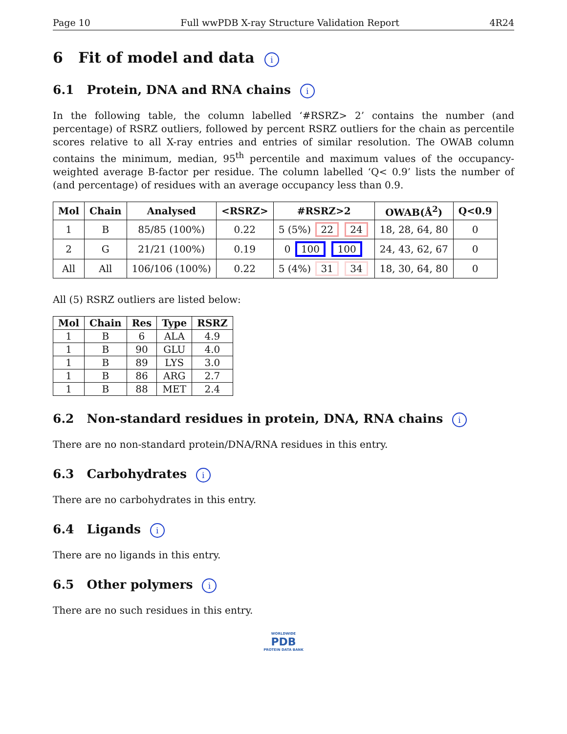Page 10 Full wwPDB X-ray Structure Validation Report 4R24
6 Fit of model and data i
6.1 Protein, DNA and RNA chains i
In the following table, the column labelled ‘#RSRZ> 2’ contains the number (and percentage) of RSRZ outliers, followed by percent RSRZ outliers for the chain as percentile scores relative to all X-ray entries and entries of similar resolution. The OWAB column contains the minimum, median, 95<sup>th</sup> percentile and maximum values of the occupancy-weighted average B-factor per residue. The column labelled ‘Q< 0.9’ lists the number of (and percentage) of residues with an average occupancy less than 0.9.
| Mol | Chain | Analysed | <RSRZ> | #RSRZ>2 | OWAB(Å<sup>2</sup>) | Q<0.9 |
| --- | --- | --- | --- | --- | --- | --- |
| 1 | B | 85/85 (100%) | 0.22 | 5 (5%) 22 24 | 18, 28, 64, 80 | 0 |
| 2 | G | 21/21 (100%) | 0.19 | 0 100 100 | 24, 43, 62, 67 | 0 |
| All | All | 106/106 (100%) | 0.22 | 5 (4%) 31 34 | 18, 30, 64, 80 | 0 |
All (5) RSRZ outliers are listed below:
| Mol | Chain | Res | Type | RSRZ |
| --- | --- | --- | --- | --- |
| 1 | B | 6 | ALA | 4.9 |
| 1 | B | 90 | GLU | 4.0 |
| 1 | B | 89 | LYS | 3.0 |
| 1 | B | 86 | ARG | 2.7 |
| 1 | B | 88 | MET | 2.4 |
6.2 Non-standard residues in protein, DNA, RNA chains i
There are no non-standard protein/DNA/RNA residues in this entry.
6.3 Carbohydrates i
There are no carbohydrates in this entry.
6.4 Ligands i
There are no ligands in this entry.
6.5 Other polymers i
There are no such residues in this entry.
WORLDWIDE
PDB
PROTEIN DATA BANK